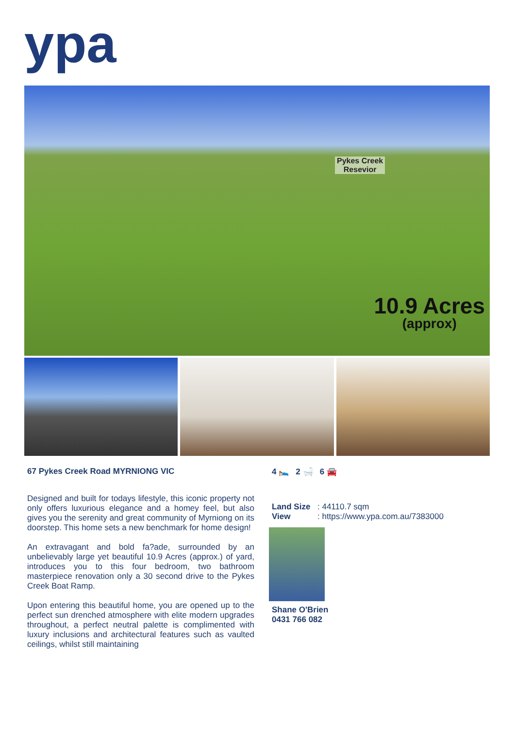ypa
Pykes Creek
Resevior
10.9 Acres
(approx)
67 Pykes Creek Road MYRNIONG VIC
Designed and built for todays lifestyle, this iconic property not only offers luxurious elegance and a homey feel, but also gives you the serenity and great community of Myrniong on its doorstep. This home sets a new benchmark for home design!
An extravagant and bold fa?ade, surrounded by an unbelievably large yet beautiful 10.9 Acres (approx.) of yard, introduces you to this four bedroom, two bathroom masterpiece renovation only a 30 second drive to the Pykes Creek Boat Ramp.
Upon entering this beautiful home, you are opened up to the perfect sun drenched atmosphere with elite modern upgrades throughout, a perfect neutral palette is complimented with luxury inclusions and architectural features such as vaulted ceilings, whilst still maintaining
4 🛌 2 🛁 6 🚘
Land Size: 44110.7 sqm
View: https://www.ypa.com.au/7383000
Shane O'Brien
0431 766 082